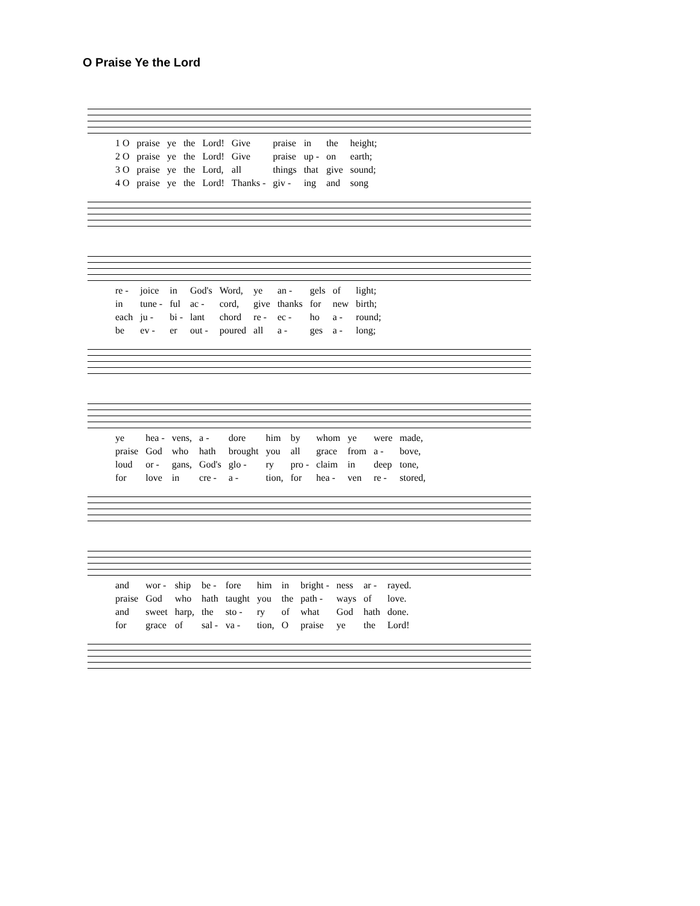O Praise Ye the Lord
| 1 O | praise | ye | the | Lord! | Give | praise | in | the | height; |
| 2 O | praise | ye | the | Lord! | Give | praise | up - | on | earth; |
| 3 O | praise | ye | the | Lord, | all | things | that | give | sound; |
| 4 O | praise | ye | the | Lord! | Thanks - | giv - | ing | and | song |
| re - | joice | in | God's | Word, | ye | an - | gels | of | light; |
| in | tune - | ful | ac - | cord, | give | thanks | for | new | birth; |
| each | ju - | bi - | lant | chord | re - | ec - | ho | a - | round; |
| be | ev - | er | out - | poured | all | a - | ges | a - | long; |
| ye | hea - | vens, | a - | dore | him | by | whom | ye | were | made, |
| praise | God | who | hath | brought | you | all | grace | from | a - | bove, |
| loud | or - | gans, | God's | glo - | ry | pro - | claim | in | deep | tone, |
| for | love | in | cre - | a - | tion, | for | hea - | ven | re - | stored, |
| and | wor - | ship | be - | fore | him | in | bright - | ness | ar - | rayed. |
| praise | God | who | hath | taught | you | the | path - | ways | of | love. |
| and | sweet | harp, | the | sto - | ry | of | what | God | hath | done. |
| for | grace | of | sal - | va - | tion, | O | praise | ye | the | Lord! |